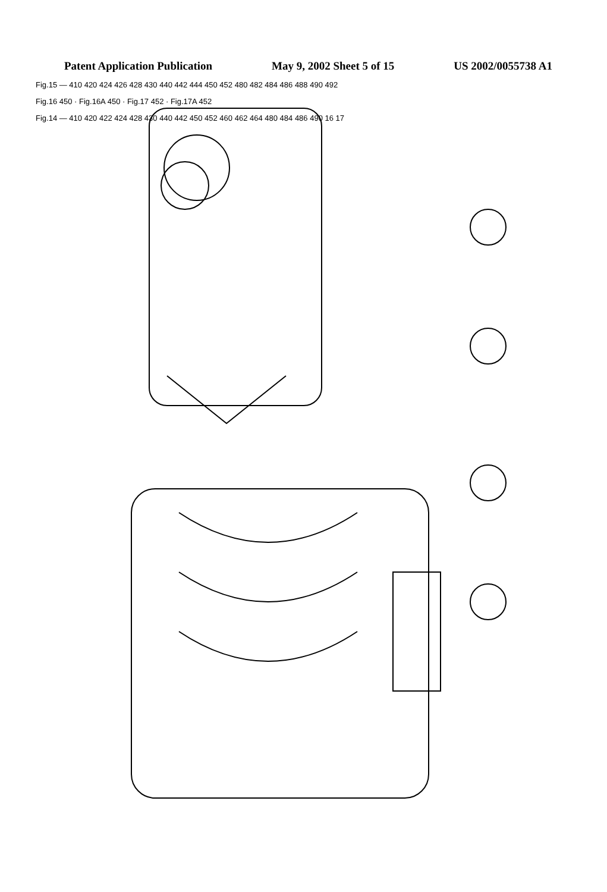Patent Application Publication May 9, 2002 Sheet 5 of 15 US 2002/0055738 A1
Fig.15 Fig.16 Fig.16A Fig.17 Fig.17A Fig.14
Fig.15 — 410 420 424 426 428 430 440 442 444 450 452 480 482 484 486 488 490 492
Fig.16 450 · Fig.16A 450 · Fig.17 452 · Fig.17A 452
Fig.14 — 410 420 422 424 428 430 440 442 450 452 460 462 464 480 484 486 490 16 17